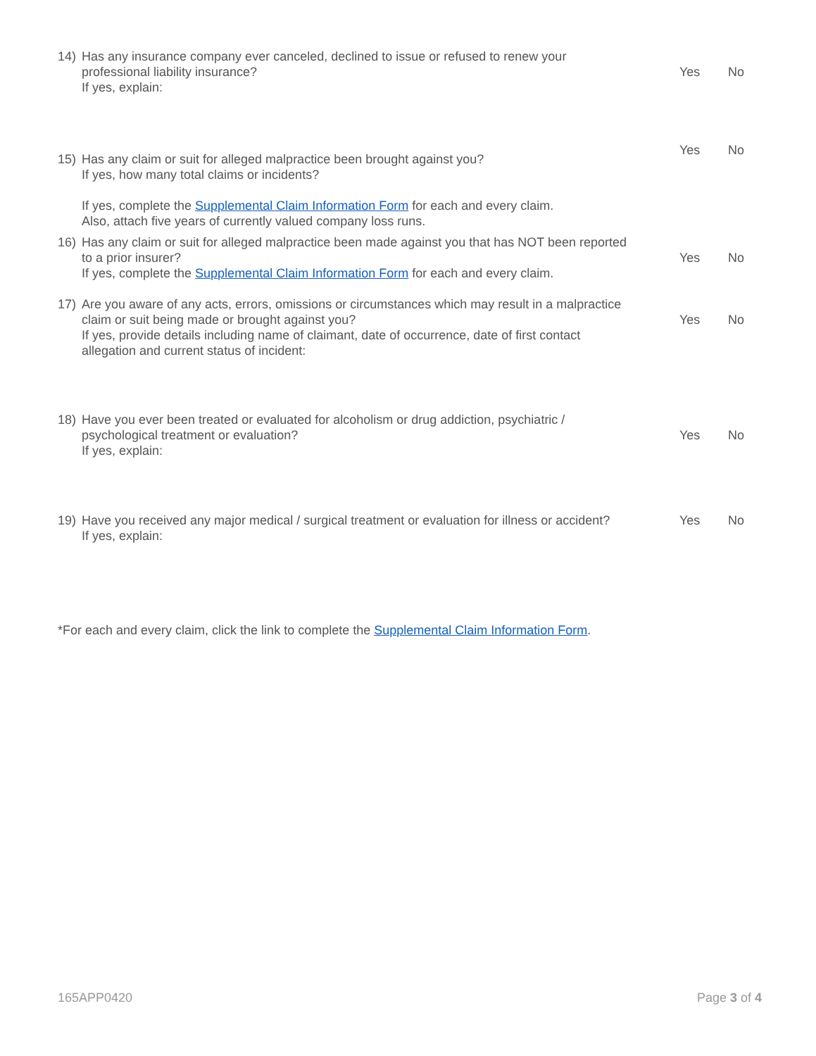14) Has any insurance company ever canceled, declined to issue or refused to renew your
professional liability insurance?
If yes, explain:
Yes No
Yes No
15) Has any claim or suit for alleged malpractice been brought against you?
If yes, how many total claims or incidents?
If yes, complete the Supplemental Claim Information Form for each and every claim.
Also, attach five years of currently valued company loss runs.
16) Has any claim or suit for alleged malpractice been made against you that has NOT been reported
to a prior insurer?
If yes, complete the Supplemental Claim Information Form for each and every claim.
Yes No
17) Are you aware of any acts, errors, omissions or circumstances which may result in a malpractice
claim or suit being made or brought against you?
If yes, provide details including name of claimant, date of occurrence, date of first contact
allegation and current status of incident:
Yes No
18) Have you ever been treated or evaluated for alcoholism or drug addiction, psychiatric /
psychological treatment or evaluation?
If yes, explain:
Yes No
19) Have you received any major medical / surgical treatment or evaluation for illness or accident?
If yes, explain:
Yes No
*For each and every claim, click the link to complete the Supplemental Claim Information Form.
165APP0420 Page 3 of 4